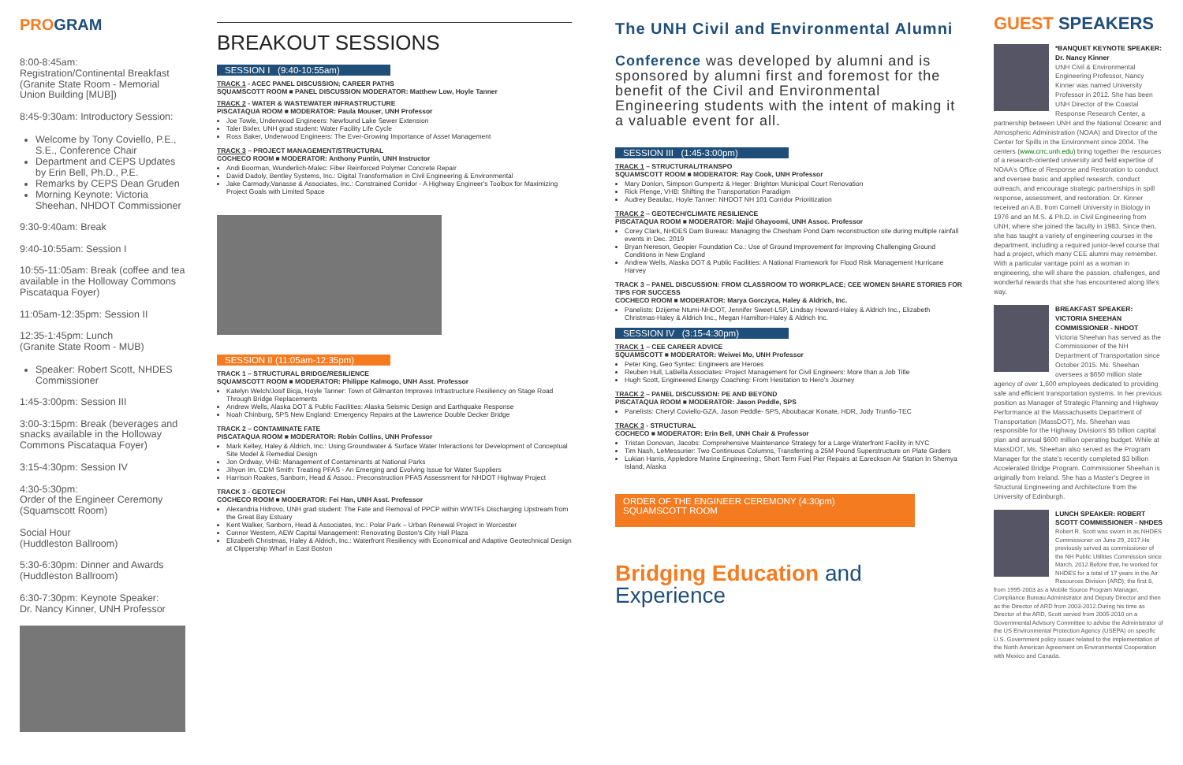PROGRAM
8:00-8:45am: Registration/Continental Breakfast (Granite State Room - Memorial Union Building [MUB])
8:45-9:30am: Introductory Session:
Welcome by Tony Coviello, P.E., S.E., Conference Chair
Department and CEPS Updates by Erin Bell, Ph.D., P.E.
Remarks by CEPS Dean Gruden
Morning Keynote: Victoria Sheehan, NHDOT Commissioner
9:30-9:40am: Break
9:40-10:55am: Session I
10:55-11:05am: Break (coffee and tea available in the Holloway Commons Piscataqua Foyer)
11:05am-12:35pm: Session II
12:35-1:45pm: Lunch
(Granite State Room - MUB)
Speaker: Robert Scott, NHDES Commissioner
1:45-3:00pm: Session III
3:00-3:15pm: Break (beverages and snacks available in the Holloway Commons Piscataqua Foyer)
3:15-4:30pm: Session IV
4:30-5:30pm:
Order of the Engineer Ceremony (Squamscott Room)
Social Hour
(Huddleston Ballroom)
5:30-6:30pm: Dinner and Awards (Huddleston Ballroom)
6:30-7:30pm: Keynote Speaker:
Dr. Nancy Kinner, UNH Professor
BREAKOUT SESSIONS
SESSION I (9:40-10:55am)
TRACK 1 - ACEC PANEL DISCUSSION; CAREER PATHS
SQUAMSCOTT ROOM ■ PANEL DISCUSSION MODERATOR: Matthew Low, Hoyle Tanner
TRACK 2 - WATER & WASTEWATER INFRASTRUCTURE
PISCATAQUA ROOM ■ MODERATOR: Paula Mouser, UNH Professor
Joe Towle, Underwood Engineers: Newfound Lake Sewer Extension
Taler Bixler, UNH grad student: Water Facility Life Cycle
Ross Baker, Underwood Engineers: The Ever-Growing Importance of Asset Management
TRACK 3 – PROJECT MANAGEMENT/STRUCTURAL
COCHECO ROOM ■ MODERATOR: Anthony Puntin, UNH Instructor
Andi Boorman, Wunderlich-Malec: Fiber Reinforced Polymer Concrete Repair
David Dadoly, Bentley Systems, Inc.: Digital Transformation in Civil Engineering & Environmental
Jake Carmody,Vanasse & Associates, Inc.: Constrained Corridor - A Highway Engineer's Toolbox for Maximizing Project Goals with Limited Space
SESSION II (11:05am-12:35pm)
TRACK 1 – STRUCTURAL BRIDGE/RESILIENCE
SQUAMSCOTT ROOM ■ MODERATOR: Philippe Kalmogo, UNH Asst. Professor
Katelyn Welch/Josif Bicja, Hoyle Tanner: Town of Gilmanton Improves Infrastructure Resiliency on Stage Road Through Bridge Replacements
Andrew Wells, Alaska DOT & Public Facilities: Alaska Seismic Design and Earthquake Response
Noah Chinburg, SPS New England: Emergency Repairs at the Lawrence Double Decker Bridge
TRACK 2 – CONTAMINATE FATE
PISCATAQUA ROOM ■ MODERATOR: Robin Collins, UNH Professor
Mark Kelley, Haley & Aldrich, Inc.: Using Groundwater & Surface Water Interactions for Development of Conceptual Site Model & Remedial Design
Jon Ordway, VHB: Management of Contaminants at National Parks
Jihyon Im, CDM Smith: Treating PFAS - An Emerging and Evolving Issue for Water Suppliers
Harrison Roakes, Sanborn, Head & Assoc.: Preconstruction PFAS Assessment for NHDOT Highway Project
TRACK 3 - GEOTECH
COCHECO ROOM ■ MODERATOR: Fei Han, UNH Asst. Professor
Alexandria Hidrovo, UNH grad student: The Fate and Removal of PPCP within WWTFs Discharging Upstream from the Great Bay Estuary
Kent Walker, Sanborn, Head & Associates, Inc.: Polar Park – Urban Renewal Project in Worcester
Connor Western, AEW Capital Management: Renovating Boston's City Hall Plaza
Elizabeth Christmas, Haley & Aldrich, Inc.: Waterfront Resiliency with Economical and Adaptive Geotechnical Design at Clippership Wharf in East Boston
The UNH Civil and Environmental Alumni
Conference was developed by alumni and is sponsored by alumni first and foremost for the benefit of the Civil and Environmental Engineering students with the intent of making it a valuable event for all.
SESSION III (1:45-3:00pm)
TRACK 1 – STRUCTURAL/TRANSPO
SQUAMSCOTT ROOM ■ MODERATOR: Ray Cook, UNH Professor
Mary Donlon, Simpson Gumpertz & Heger: Brighton Municipal Court Renovation
Rick Plenge, VHB: Shifting the Transportation Paradigm
Audrey Beaulac, Hoyle Tanner: NHDOT NH 101 Corridor Prioritization
TRACK 2 – GEOTECH/CLIMATE RESILIENCE
PISCATAQUA ROOM ■ MODERATOR: Majid Ghayoomi, UNH Assoc. Professor
Corey Clark, NHDES Dam Bureau: Managing the Chesham Pond Dam reconstruction site during multiple rainfall events in Dec. 2019
Bryan Nereson, Geopier Foundation Co.: Use of Ground Improvement for Improving Challenging Ground Conditions in New England
Andrew Wells, Alaska DOT & Public Facilities: A National Framework for Flood Risk Management Hurricane Harvey
TRACK 3 – PANEL DISCUSSION: FROM CLASSROOM TO WORKPLACE; CEE WOMEN SHARE STORIES FOR TIPS FOR SUCCESS
COCHECO ROOM ■ MODERATOR: Marya Gorczyca, Haley & Aldrich, Inc.
Panelists: Dzijeme Ntumi-NHDOT, Jennifer Sweet-LSP, Lindsay Howard-Haley & Aldrich Inc., Elizabeth Christmas-Haley & Aldrich Inc., Megan Hamilton-Haley & Aldrich Inc.
SESSION IV (3:15-4:30pm)
TRACK 1 – CEE CAREER ADVICE
SQUAMSCOTT ■ MODERATOR: Weiwei Mo, UNH Professor
Peter King, Geo Syntec: Engineers are Heroes
Reuben Hull, LaBella Associates: Project Management for Civil Engineers: More than a Job Title
Hugh Scott, Engineered Energy Coaching: From Hesitation to Hero's Journey
TRACK 2 – PANEL DISCUSSION: PE AND BEYOND
PISCATAQUA ROOM ■ MODERATOR: Jason Peddle, SPS
Panelists: Cheryl Coviello-GZA, Jason Peddle- SPS, Aboubacar Konate, HDR, Jody Trunfio-TEC
TRACK 3 - STRUCTURAL
COCHECO ■ MODERATOR: Erin Bell, UNH Chair & Professor
Tristan Donovan, Jacobs: Comprehensive Maintenance Strategy for a Large Waterfront Facility in NYC
Tim Nash, LeMessurier: Two Continuous Columns, Transferring a 25M Pound Superstructure on Plate Girders
Lukian Harris, Appledore Marine Engineering:, Short Term Fuel Pier Repairs at Eareckson Air Station In Shemya Island, Alaska
ORDER OF THE ENGINEER CEREMONY (4:30pm)
SQUAMSCOTT ROOM
Bridging Education and Experience
GUEST SPEAKERS
*BANQUET KEYNOTE SPEAKER: Dr. Nancy Kinner
UNH Civil & Environmental Engineering Professor, Nancy Kinner was named University Professor in 2012. She has been UNH Director of the Coastal Response Research Center, a partnership between UNH and the National Oceanic and Atmospheric Administration (NOAA) and Director of the Center for Spills in the Environment since 2004. The centers (www.crrc.unh.edu) bring together the resources of a research-oriented university and field expertise of NOAA's Office of Response and Restoration to conduct and oversee basic and applied research, conduct outreach, and encourage strategic partnerships in spill response, assessment, and restoration. Dr. Kinner received an A.B. from Cornell University in Biology in 1976 and an M.S. & Ph.D. in Civil Engineering from UNH, where she joined the faculty in 1983. Since then, she has taught a variety of engineering courses in the department, including a required junior-level course that had a project, which many CEE alumni may remember. With a particular vantage point as a woman in engineering, she will share the passion, challenges, and wonderful rewards that she has encountered along life's way.
BREAKFAST SPEAKER: VICTORIA SHEEHAN COMMISSIONER - NHDOT
Victoria Sheehan has served as the Commissioner of the NH Department of Transportation since October 2015. Ms. Sheehan oversees a $650 million state agency of over 1,600 employees dedicated to providing safe and efficient transportation systems. In her previous position as Manager of Strategic Planning and Highway Performance at the Massachusetts Department of Transportation (MassDOT), Ms. Sheehan was responsible for the Highway Division's $5 billion capital plan and annual $600 million operating budget. While at MassDOT, Ms. Sheehan also served as the Program Manager for the state's recently completed $3 billion Accelerated Bridge Program. Commissioner Sheehan is originally from Ireland. She has a Master's Degree in Structural Engineering and Architecture from the University of Edinburgh.
LUNCH SPEAKER: ROBERT SCOTT COMMISSIONER - NHDES
Robert R. Scott was sworn in as NHDES Commissioner on June 29, 2017.He previously served as commissioner of the NH Public Utilities Commission since March, 2012.Before that, he worked for NHDES for a total of 17 years in the Air Resources Division (ARD); the first 8, from 1995-2003 as a Mobile Source Program Manager, Compliance Bureau Administrator and Deputy Director and then as the Director of ARD from 2003-2012.During his time as Director of the ARD, Scott served from 2005-2010 on a Governmental Advisory Committee to advise the Administrator of the US Environmental Protection Agency (USEPA) on specific U.S. Government policy issues related to the implementation of the North American Agreement on Environmental Cooperation with Mexico and Canada.